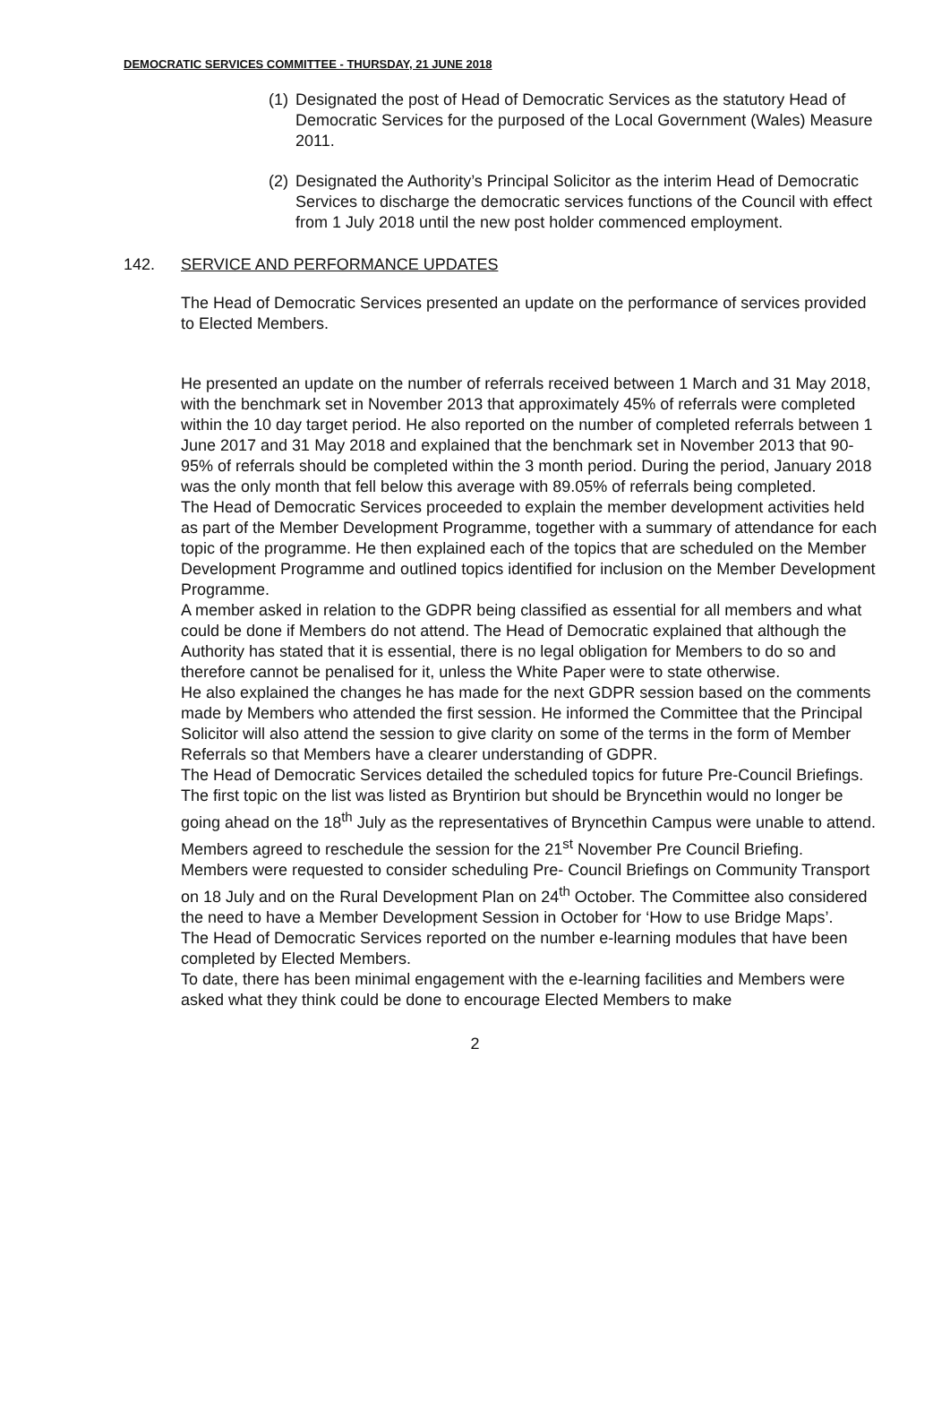DEMOCRATIC SERVICES COMMITTEE - THURSDAY, 21 JUNE 2018
(1)
Designated the post of Head of Democratic Services as the statutory Head of Democratic Services for the purposed of the Local Government (Wales) Measure 2011.
(2)
Designated the Authority’s Principal Solicitor as the interim Head of Democratic Services to discharge the democratic services functions of the Council with effect from 1 July 2018 until the new post holder commenced employment.
142. SERVICE AND PERFORMANCE UPDATES
The Head of Democratic Services presented an update on the performance of services provided to Elected Members.
He presented an update on the number of referrals received between 1 March and 31 May 2018, with the benchmark set in November 2013 that approximately 45% of referrals were completed within the 10 day target period. He also reported on the number of completed referrals between 1 June 2017 and 31 May 2018 and explained that the benchmark set in November 2013 that 90-95% of referrals should be completed within the 3 month period. During the period, January 2018 was the only month that fell below this average with 89.05% of referrals being completed.
The Head of Democratic Services proceeded to explain the member development activities held as part of the Member Development Programme, together with a summary of attendance for each topic of the programme. He then explained each of the topics that are scheduled on the Member Development Programme and outlined topics identified for inclusion on the Member Development Programme.
A member asked in relation to the GDPR being classified as essential for all members and what could be done if Members do not attend. The Head of Democratic explained that although the Authority has stated that it is essential, there is no legal obligation for Members to do so and therefore cannot be penalised for it, unless the White Paper were to state otherwise.
He also explained the changes he has made for the next GDPR session based on the comments made by Members who attended the first session. He informed the Committee that the Principal Solicitor will also attend the session to give clarity on some of the terms in the form of Member Referrals so that Members have a clearer understanding of GDPR.
The Head of Democratic Services detailed the scheduled topics for future Pre-Council Briefings. The first topic on the list was listed as Bryntirion but should be Bryncethin would no longer be going ahead on the 18<sup>th</sup> July as the representatives of Bryncethin Campus were unable to attend. Members agreed to reschedule the session for the 21<sup>st</sup> November Pre Council Briefing.
Members were requested to consider scheduling Pre- Council Briefings on Community Transport on 18 July and on the Rural Development Plan on 24<sup>th</sup> October. The Committee also considered the need to have a Member Development Session in October for ‘How to use Bridge Maps’.
The Head of Democratic Services reported on the number e-learning modules that have been completed by Elected Members.
To date, there has been minimal engagement with the e-learning facilities and Members were asked what they think could be done to encourage Elected Members to make
2